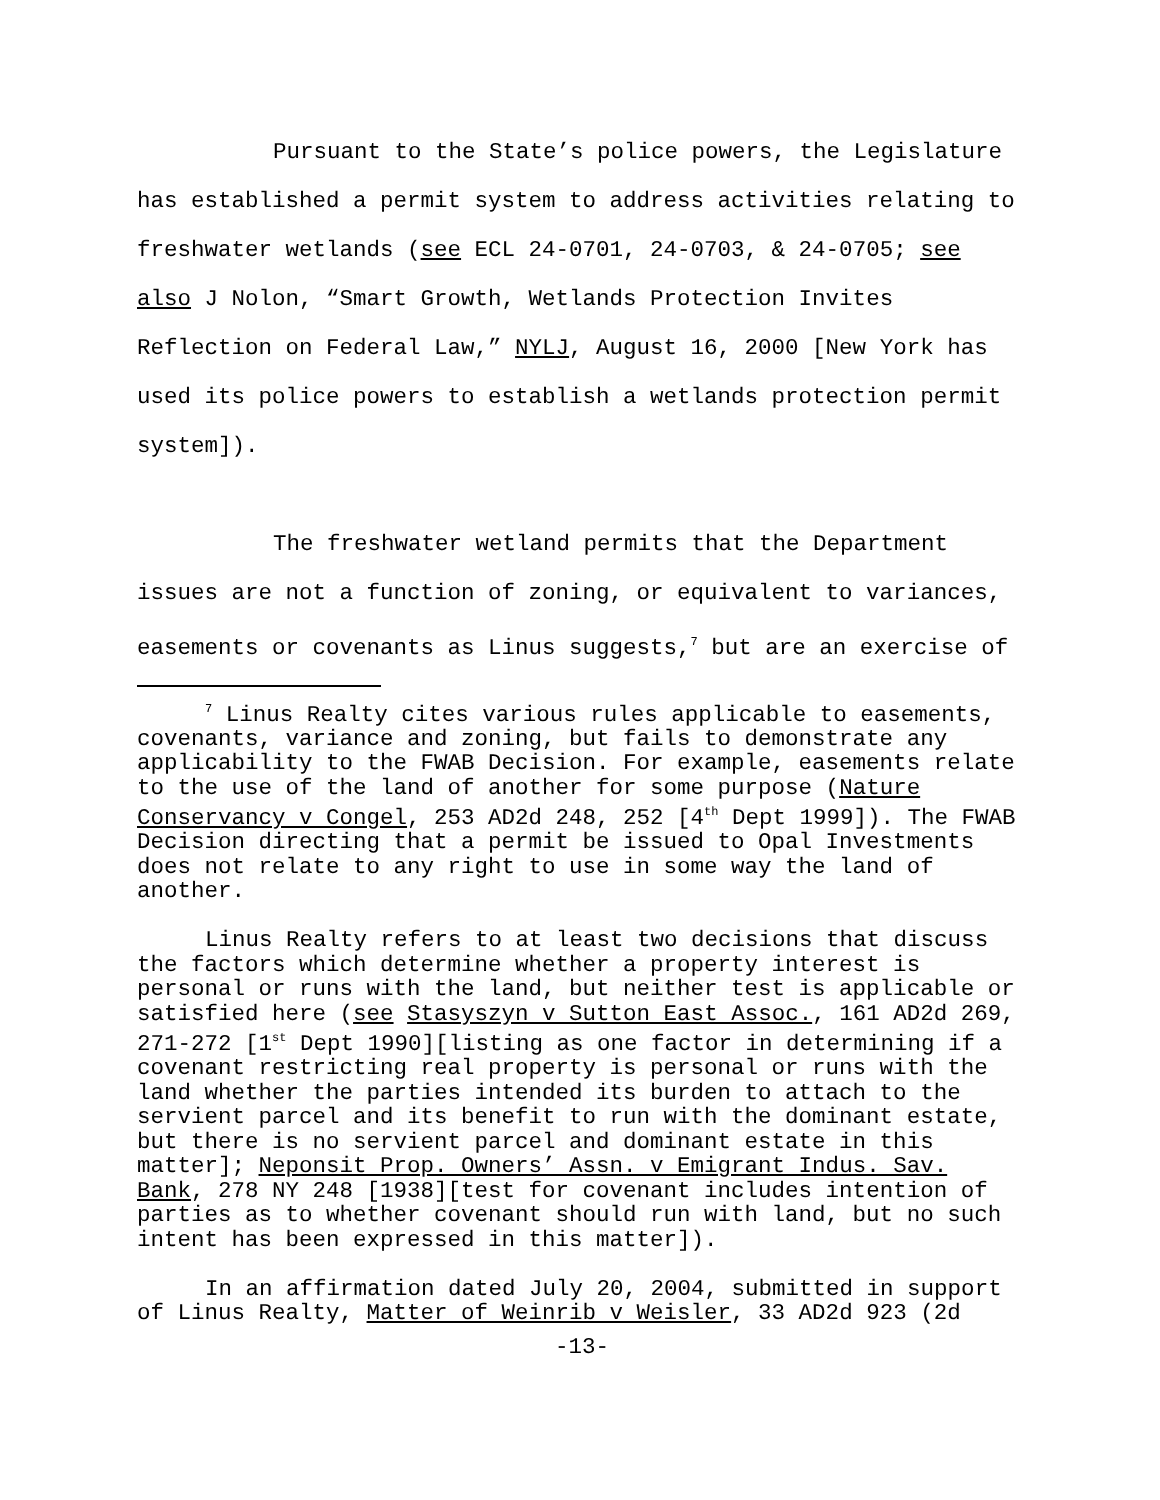Pursuant to the State’s police powers, the Legislature has established a permit system to address activities relating to freshwater wetlands (see ECL 24-0701, 24-0703, & 24-0705; see also J Nolon, “Smart Growth, Wetlands Protection Invites Reflection on Federal Law,” NYLJ, August 16, 2000 [New York has used its police powers to establish a wetlands protection permit system]).
The freshwater wetland permits that the Department issues are not a function of zoning, or equivalent to variances, easements or covenants as Linus suggests,<sup>7</sup> but are an exercise of
<sup>7</sup> Linus Realty cites various rules applicable to easements, covenants, variance and zoning, but fails to demonstrate any applicability to the FWAB Decision. For example, easements relate to the use of the land of another for some purpose (Nature Conservancy v Congel, 253 AD2d 248, 252 [4<sup>th</sup> Dept 1999]). The FWAB Decision directing that a permit be issued to Opal Investments does not relate to any right to use in some way the land of another.
Linus Realty refers to at least two decisions that discuss the factors which determine whether a property interest is personal or runs with the land, but neither test is applicable or satisfied here (see Stasyszyn v Sutton East Assoc., 161 AD2d 269, 271-272 [1<sup>st</sup> Dept 1990][listing as one factor in determining if a covenant restricting real property is personal or runs with the land whether the parties intended its burden to attach to the servient parcel and its benefit to run with the dominant estate, but there is no servient parcel and dominant estate in this matter]; Neponsit Prop. Owners’ Assn. v Emigrant Indus. Sav. Bank, 278 NY 248 [1938][test for covenant includes intention of parties as to whether covenant should run with land, but no such intent has been expressed in this matter]).
In an affirmation dated July 20, 2004, submitted in support of Linus Realty, Matter of Weinrib v Weisler, 33 AD2d 923 (2d
-13-